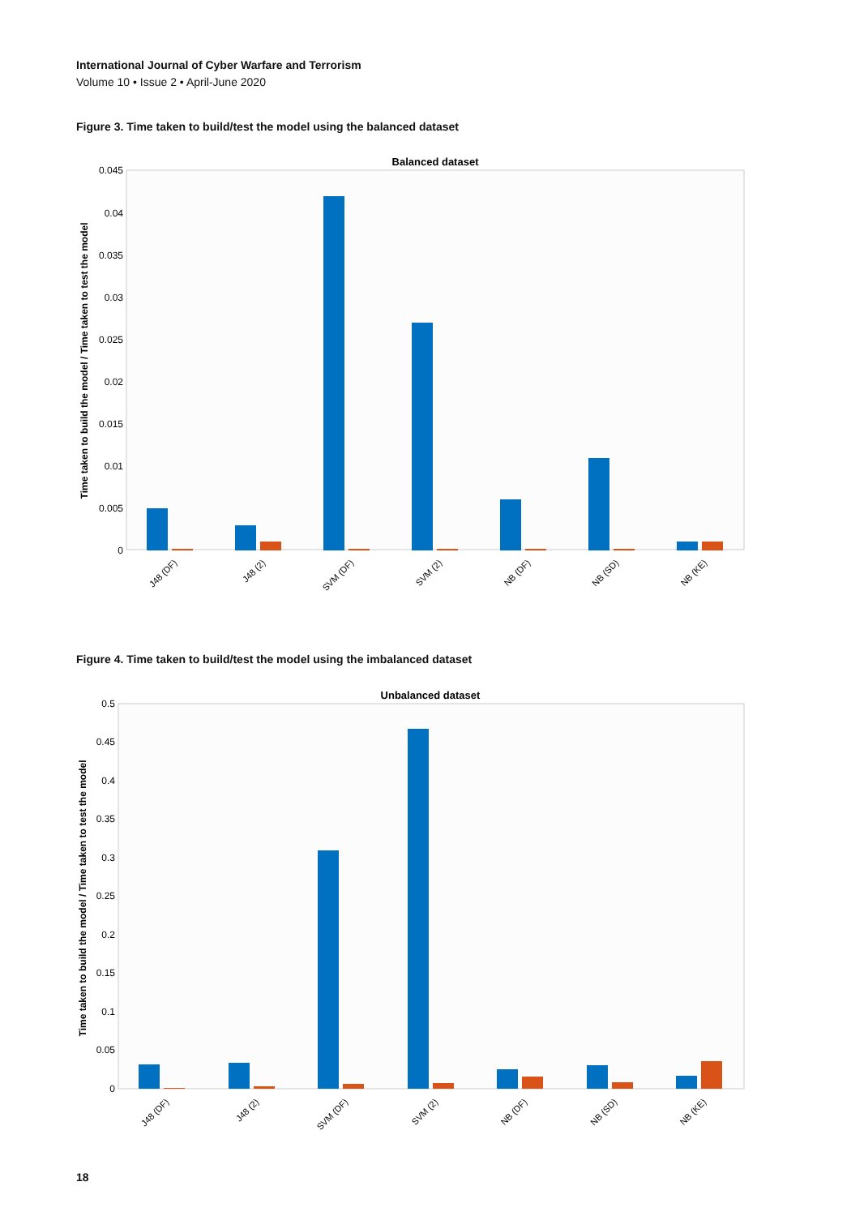International Journal of Cyber Warfare and Terrorism
Volume 10 • Issue 2 • April-June 2020
Figure 3. Time taken to build/test the model using the balanced dataset
Balanced dataset
Time taken to build the model / Time taken to test the model
0.045
0.04
0.035
0.03
0.025
0.02
0.015
0.01
0.005
0
J48 (DF)
J48 (2)
SVM (DF)
SVM (2)
NB (DF)
NB (SD)
NB (KE)
Figure 4. Time taken to build/test the model using the imbalanced dataset
Unbalanced dataset
Time taken to build the model / Time taken to test the model
0.5
0.45
0.4
0.35
0.3
0.25
0.2
0.15
0.1
0.05
0
J48 (DF)
J48 (2)
SVM (DF)
SVM (2)
NB (DF)
NB (SD)
NB (KE)
18